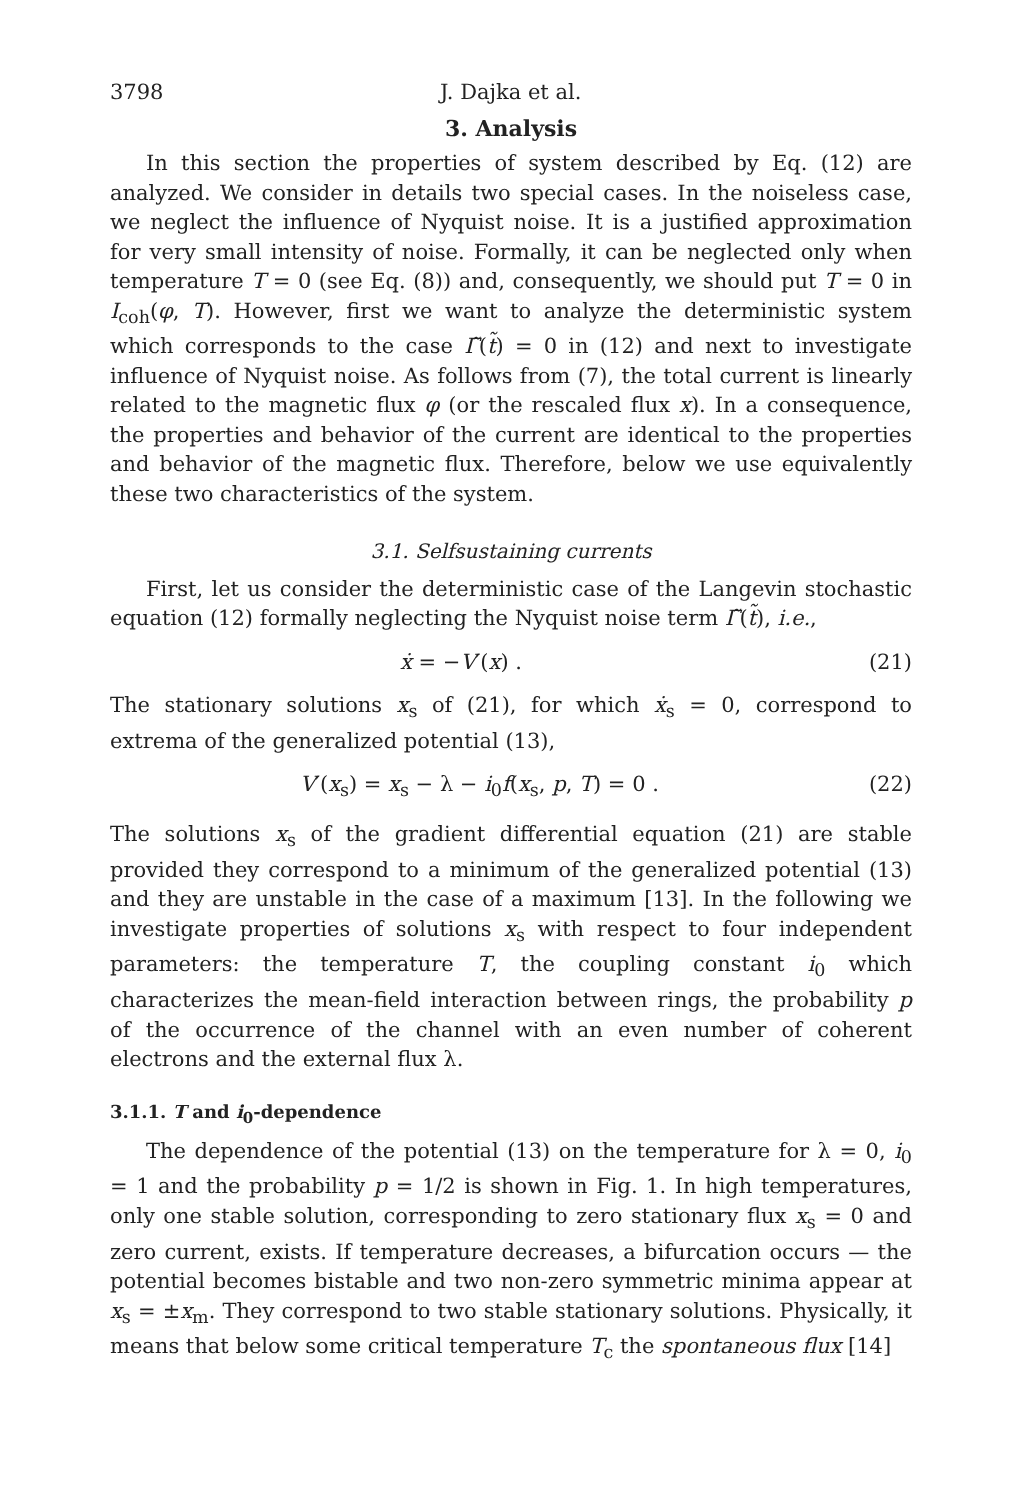3798 J. Dajka et al.
3. Analysis
In this section the properties of system described by Eq. (12) are analyzed. We consider in details two special cases. In the noiseless case, we neglect the influence of Nyquist noise. It is a justified approximation for very small intensity of noise. Formally, it can be neglected only when temperature T = 0 (see Eq. (8)) and, consequently, we should put T = 0 in I<sub>coh</sub>(φ, T). However, first we want to analyze the deterministic system which corresponds to the case Γ̃(t̃) = 0 in (12) and next to investigate influence of Nyquist noise. As follows from (7), the total current is linearly related to the magnetic flux φ (or the rescaled flux x). In a consequence, the properties and behavior of the current are identical to the properties and behavior of the magnetic flux. Therefore, below we use equivalently these two characteristics of the system.
3.1. Selfsustaining currents
First, let us consider the deterministic case of the Langevin stochastic equation (12) formally neglecting the Nyquist noise term Γ̃(t̃), i.e.,
ẋ = −V′(x) . (21)
The stationary solutions x<sub>s</sub> of (21), for which ẋ<sub>s</sub> = 0, correspond to extrema of the generalized potential (13),
V′(x<sub>s</sub>) = x<sub>s</sub> − λ − i<sub>0</sub>f(x<sub>s</sub>, p, T) = 0 . (22)
The solutions x<sub>s</sub> of the gradient differential equation (21) are stable provided they correspond to a minimum of the generalized potential (13) and they are unstable in the case of a maximum [13]. In the following we investigate properties of solutions x<sub>s</sub> with respect to four independent parameters: the temperature T, the coupling constant i<sub>0</sub> which characterizes the mean-field interaction between rings, the probability p of the occurrence of the channel with an even number of coherent electrons and the external flux λ.
3.1.1. T and i<sub>0</sub>-dependence
The dependence of the potential (13) on the temperature for λ = 0, i<sub>0</sub> = 1 and the probability p = 1/2 is shown in Fig. 1. In high temperatures, only one stable solution, corresponding to zero stationary flux x<sub>s</sub> = 0 and zero current, exists. If temperature decreases, a bifurcation occurs — the potential becomes bistable and two non-zero symmetric minima appear at x<sub>s</sub> = ±x<sub>m</sub>. They correspond to two stable stationary solutions. Physically, it means that below some critical temperature T<sub>c</sub> the spontaneous flux [14]